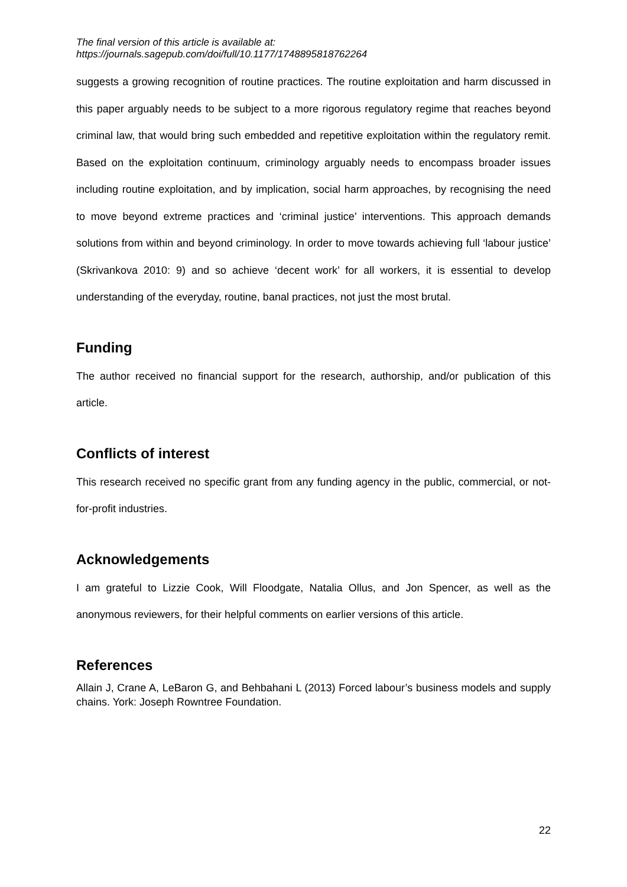The final version of this article is available at:
https://journals.sagepub.com/doi/full/10.1177/1748895818762264
suggests a growing recognition of routine practices. The routine exploitation and harm discussed in this paper arguably needs to be subject to a more rigorous regulatory regime that reaches beyond criminal law, that would bring such embedded and repetitive exploitation within the regulatory remit. Based on the exploitation continuum, criminology arguably needs to encompass broader issues including routine exploitation, and by implication, social harm approaches, by recognising the need to move beyond extreme practices and ‘criminal justice’ interventions. This approach demands solutions from within and beyond criminology. In order to move towards achieving full ‘labour justice’ (Skrivankova 2010: 9) and so achieve ‘decent work’ for all workers, it is essential to develop understanding of the everyday, routine, banal practices, not just the most brutal.
Funding
The author received no financial support for the research, authorship, and/or publication of this article.
Conflicts of interest
This research received no specific grant from any funding agency in the public, commercial, or not-for-profit industries.
Acknowledgements
I am grateful to Lizzie Cook, Will Floodgate, Natalia Ollus, and Jon Spencer, as well as the anonymous reviewers, for their helpful comments on earlier versions of this article.
References
Allain J, Crane A, LeBaron G, and Behbahani L (2013) Forced labour’s business models and supply chains. York: Joseph Rowntree Foundation.
22